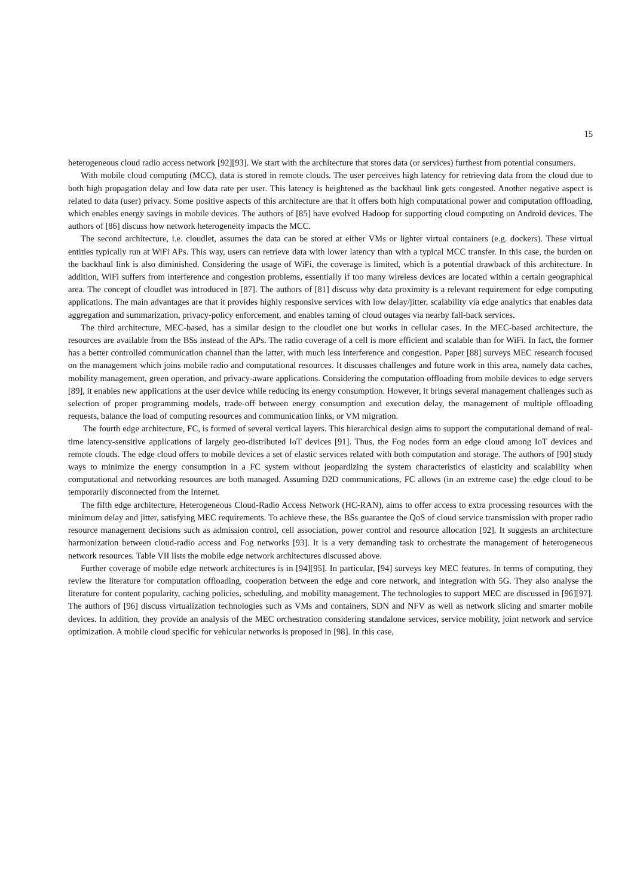15
heterogeneous cloud radio access network [92][93]. We start with the architecture that stores data (or services) furthest from potential consumers.
With mobile cloud computing (MCC), data is stored in remote clouds. The user perceives high latency for retrieving data from the cloud due to both high propagation delay and low data rate per user. This latency is heightened as the backhaul link gets congested. Another negative aspect is related to data (user) privacy. Some positive aspects of this architecture are that it offers both high computational power and computation offloading, which enables energy savings in mobile devices. The authors of [85] have evolved Hadoop for supporting cloud computing on Android devices. The authors of [86] discuss how network heterogeneity impacts the MCC.
The second architecture, i.e. cloudlet, assumes the data can be stored at either VMs or lighter virtual containers (e.g. dockers). These virtual entities typically run at WiFi APs. This way, users can retrieve data with lower latency than with a typical MCC transfer. In this case, the burden on the backhaul link is also diminished. Considering the usage of WiFi, the coverage is limited, which is a potential drawback of this architecture. In addition, WiFi suffers from interference and congestion problems, essentially if too many wireless devices are located within a certain geographical area. The concept of cloudlet was introduced in [87]. The authors of [81] discuss why data proximity is a relevant requirement for edge computing applications. The main advantages are that it provides highly responsive services with low delay/jitter, scalability via edge analytics that enables data aggregation and summarization, privacy-policy enforcement, and enables taming of cloud outages via nearby fall-back services.
The third architecture, MEC-based, has a similar design to the cloudlet one but works in cellular cases. In the MEC-based architecture, the resources are available from the BSs instead of the APs. The radio coverage of a cell is more efficient and scalable than for WiFi. In fact, the former has a better controlled communication channel than the latter, with much less interference and congestion. Paper [88] surveys MEC research focused on the management which joins mobile radio and computational resources. It discusses challenges and future work in this area, namely data caches, mobility management, green operation, and privacy-aware applications. Considering the computation offloading from mobile devices to edge servers [89], it enables new applications at the user device while reducing its energy consumption. However, it brings several management challenges such as selection of proper programming models, trade-off between energy consumption and execution delay, the management of multiple offloading requests, balance the load of computing resources and communication links, or VM migration.
The fourth edge architecture, FC, is formed of several vertical layers. This hierarchical design aims to support the computational demand of real-time latency-sensitive applications of largely geo-distributed IoT devices [91]. Thus, the Fog nodes form an edge cloud among IoT devices and remote clouds. The edge cloud offers to mobile devices a set of elastic services related with both computation and storage. The authors of [90] study ways to minimize the energy consumption in a FC system without jeopardizing the system characteristics of elasticity and scalability when computational and networking resources are both managed. Assuming D2D communications, FC allows (in an extreme case) the edge cloud to be temporarily disconnected from the Internet.
The fifth edge architecture, Heterogeneous Cloud-Radio Access Network (HC-RAN), aims to offer access to extra processing resources with the minimum delay and jitter, satisfying MEC requirements. To achieve these, the BSs guarantee the QoS of cloud service transmission with proper radio resource management decisions such as admission control, cell association, power control and resource allocation [92]. It suggests an architecture harmonization between cloud-radio access and Fog networks [93]. It is a very demanding task to orchestrate the management of heterogeneous network resources. Table VII lists the mobile edge network architectures discussed above.
Further coverage of mobile edge network architectures is in [94][95]. In particular, [94] surveys key MEC features. In terms of computing, they review the literature for computation offloading, cooperation between the edge and core network, and integration with 5G. They also analyse the literature for content popularity, caching policies, scheduling, and mobility management. The technologies to support MEC are discussed in [96][97]. The authors of [96] discuss virtualization technologies such as VMs and containers, SDN and NFV as well as network slicing and smarter mobile devices. In addition, they provide an analysis of the MEC orchestration considering standalone services, service mobility, joint network and service optimization. A mobile cloud specific for vehicular networks is proposed in [98]. In this case,